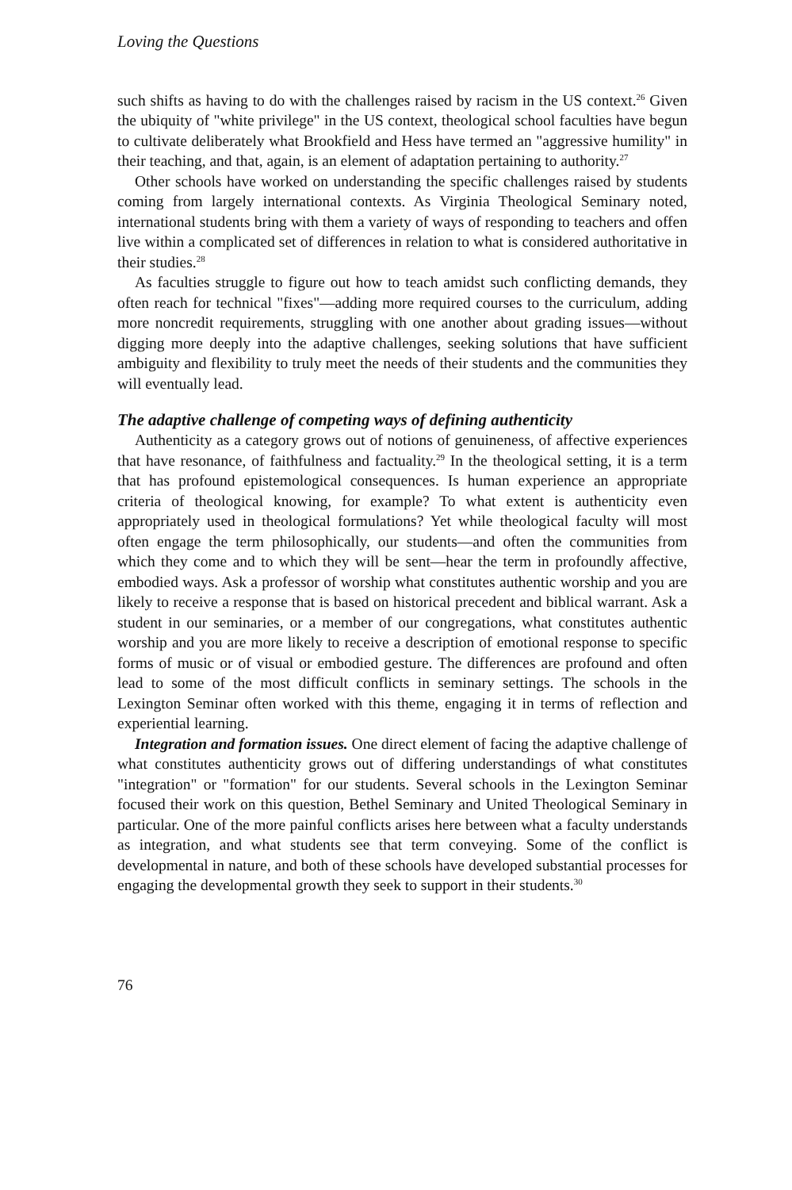Loving the Questions
such shifts as having to do with the challenges raised by racism in the US context.<sup>26</sup> Given the ubiquity of "white privilege" in the US context, theological school faculties have begun to cultivate deliberately what Brookfield and Hess have termed an "aggressive humility" in their teaching, and that, again, is an element of adaptation pertaining to authority.<sup>27</sup>
Other schools have worked on understanding the specific challenges raised by students coming from largely international contexts. As Virginia Theological Seminary noted, international students bring with them a variety of ways of responding to teachers and offen live within a complicated set of differences in relation to what is considered authoritative in their studies.<sup>28</sup>
As faculties struggle to figure out how to teach amidst such conflicting demands, they often reach for technical "fixes"—adding more required courses to the curriculum, adding more noncredit requirements, struggling with one another about grading issues—without digging more deeply into the adaptive challenges, seeking solutions that have sufficient ambiguity and flexibility to truly meet the needs of their students and the communities they will eventually lead.
The adaptive challenge of competing ways of defining authenticity
Authenticity as a category grows out of notions of genuineness, of affective experiences that have resonance, of faithfulness and factuality.<sup>29</sup> In the theological setting, it is a term that has profound epistemological consequences. Is human experience an appropriate criteria of theological knowing, for example? To what extent is authenticity even appropriately used in theological formulations? Yet while theological faculty will most often engage the term philosophically, our students—and often the communities from which they come and to which they will be sent—hear the term in profoundly affective, embodied ways. Ask a professor of worship what constitutes authentic worship and you are likely to receive a response that is based on historical precedent and biblical warrant. Ask a student in our seminaries, or a member of our congregations, what constitutes authentic worship and you are more likely to receive a description of emotional response to specific forms of music or of visual or embodied gesture. The differences are profound and often lead to some of the most difficult conflicts in seminary settings. The schools in the Lexington Seminar often worked with this theme, engaging it in terms of reflection and experiential learning.
Integration and formation issues. One direct element of facing the adaptive challenge of what constitutes authenticity grows out of differing understandings of what constitutes "integration" or "formation" for our students. Several schools in the Lexington Seminar focused their work on this question, Bethel Seminary and United Theological Seminary in particular. One of the more painful conflicts arises here between what a faculty understands as integration, and what students see that term conveying. Some of the conflict is developmental in nature, and both of these schools have developed substantial processes for engaging the developmental growth they seek to support in their students.<sup>30</sup>
76